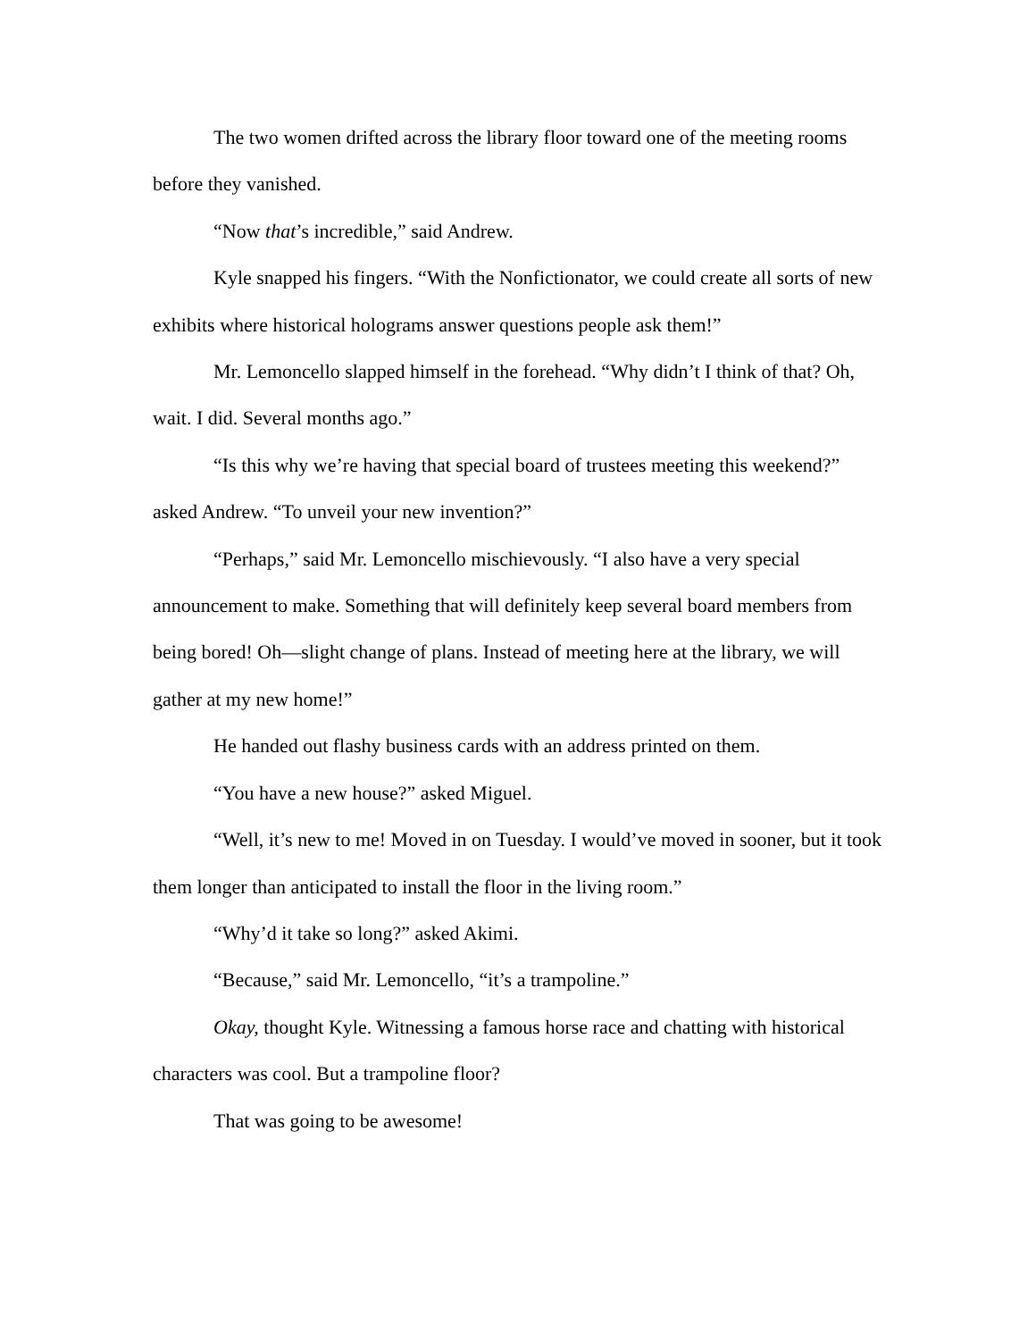The two women drifted across the library floor toward one of the meeting rooms before they vanished.
“Now that’s incredible,” said Andrew.
Kyle snapped his fingers. “With the Nonfictionator, we could create all sorts of new exhibits where historical holograms answer questions people ask them!”
Mr. Lemoncello slapped himself in the forehead. “Why didn’t I think of that? Oh, wait. I did. Several months ago.”
“Is this why we’re having that special board of trustees meeting this weekend?” asked Andrew. “To unveil your new invention?”
“Perhaps,” said Mr. Lemoncello mischievously. “I also have a very special announcement to make. Something that will definitely keep several board members from being bored! Oh—slight change of plans. Instead of meeting here at the library, we will gather at my new home!”
He handed out flashy business cards with an address printed on them.
“You have a new house?” asked Miguel.
“Well, it’s new to me! Moved in on Tuesday. I would’ve moved in sooner, but it took them longer than anticipated to install the floor in the living room.”
“Why’d it take so long?” asked Akimi.
“Because,” said Mr. Lemoncello, “it’s a trampoline.”
Okay, thought Kyle. Witnessing a famous horse race and chatting with historical characters was cool. But a trampoline floor?
That was going to be awesome!